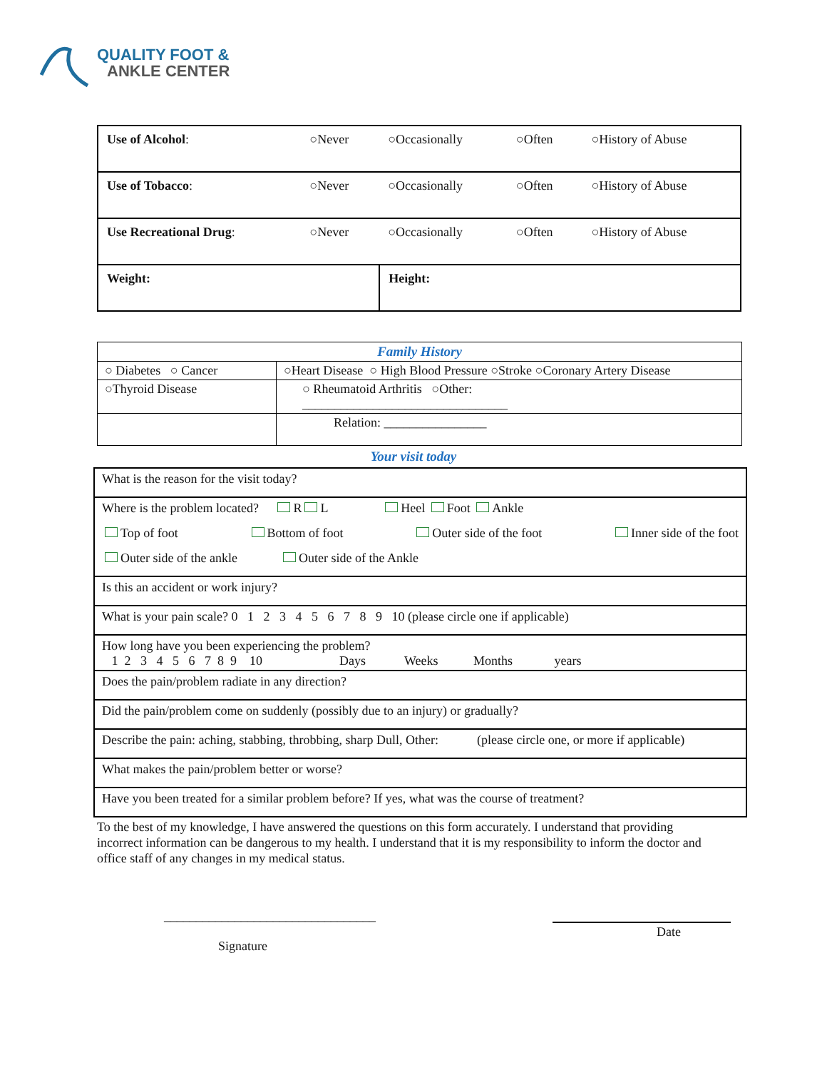QUALITY FOOT &
ANKLE CENTER
| Use of Alcohol : | ○Never | ○Occasionally | ○Often | ○History of Abuse |
| Use of Tobacco : | ○Never | ○Occasionally | ○Often | ○History of Abuse |
| Use Recreational Drug : | ○Never | ○Occasionally | ○Often | ○History of Abuse |
| Weight: | | Height: | | |
| Family History | |
| --- | --- |
| ○ Diabetes ○ Cancer | ○Heart Disease ○ High Blood Pressure ○Stroke ○Coronary Artery Disease |
| ○Thyroid Disease | ○ Rheumatoid Arthritis ○Other: ________________________________ |
| | Relation: ________________ |
Your visit today
| What is the reason for the visit today? |
| Where is the problem located? R L Heel Foot Ankle Top of foot Bottom of foot Outer side of the foot Inner side of the foot Outer side of the ankle Outer side of the Ankle |
| Is this an accident or work injury? |
| What is your pain scale? 0 1 2 3 4 5 6 7 8 9 10 (please circle one if applicable) |
| How long have you been experiencing the problem? 1 2 3 4 5 6 7 8 9 10 Days Weeks Months years |
| Does the pain/problem radiate in any direction? |
| Did the pain/problem come on suddenly (possibly due to an injury) or gradually? |
| Describe the pain: aching, stabbing, throbbing, sharp Dull, Other: (please circle one, or more if applicable) |
| What makes the pain/problem better or worse? |
| Have you been treated for a similar problem before? If yes, what was the course of treatment? |
To the best of my knowledge, I have answered the questions on this form accurately. I understand that providing incorrect information can be dangerous to my health. I understand that it is my responsibility to inform the doctor and office staff of any changes in my medical status.
_________________________________
Signature
Date